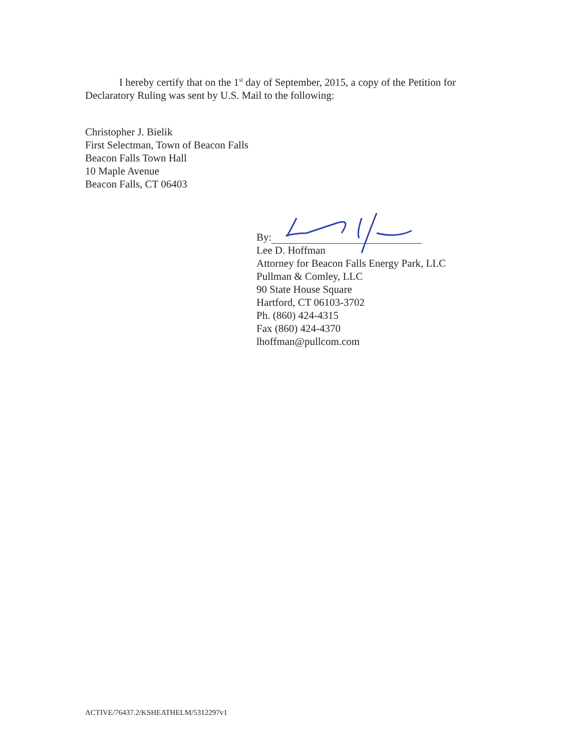I hereby certify that on the 1<sup>st</sup> day of September, 2015, a copy of the Petition for Declaratory Ruling was sent by U.S. Mail to the following:
Christopher J. Bielik
First Selectman, Town of Beacon Falls
Beacon Falls Town Hall
10 Maple Avenue
Beacon Falls, CT 06403
By:
Lee D. Hoffman
Attorney for Beacon Falls Energy Park, LLC
Pullman & Comley, LLC
90 State House Square
Hartford, CT 06103-3702
Ph. (860) 424-4315
Fax (860) 424-4370
lhoffman@pullcom.com
ACTIVE/76437.2/KSHEATHELM/5312297v1